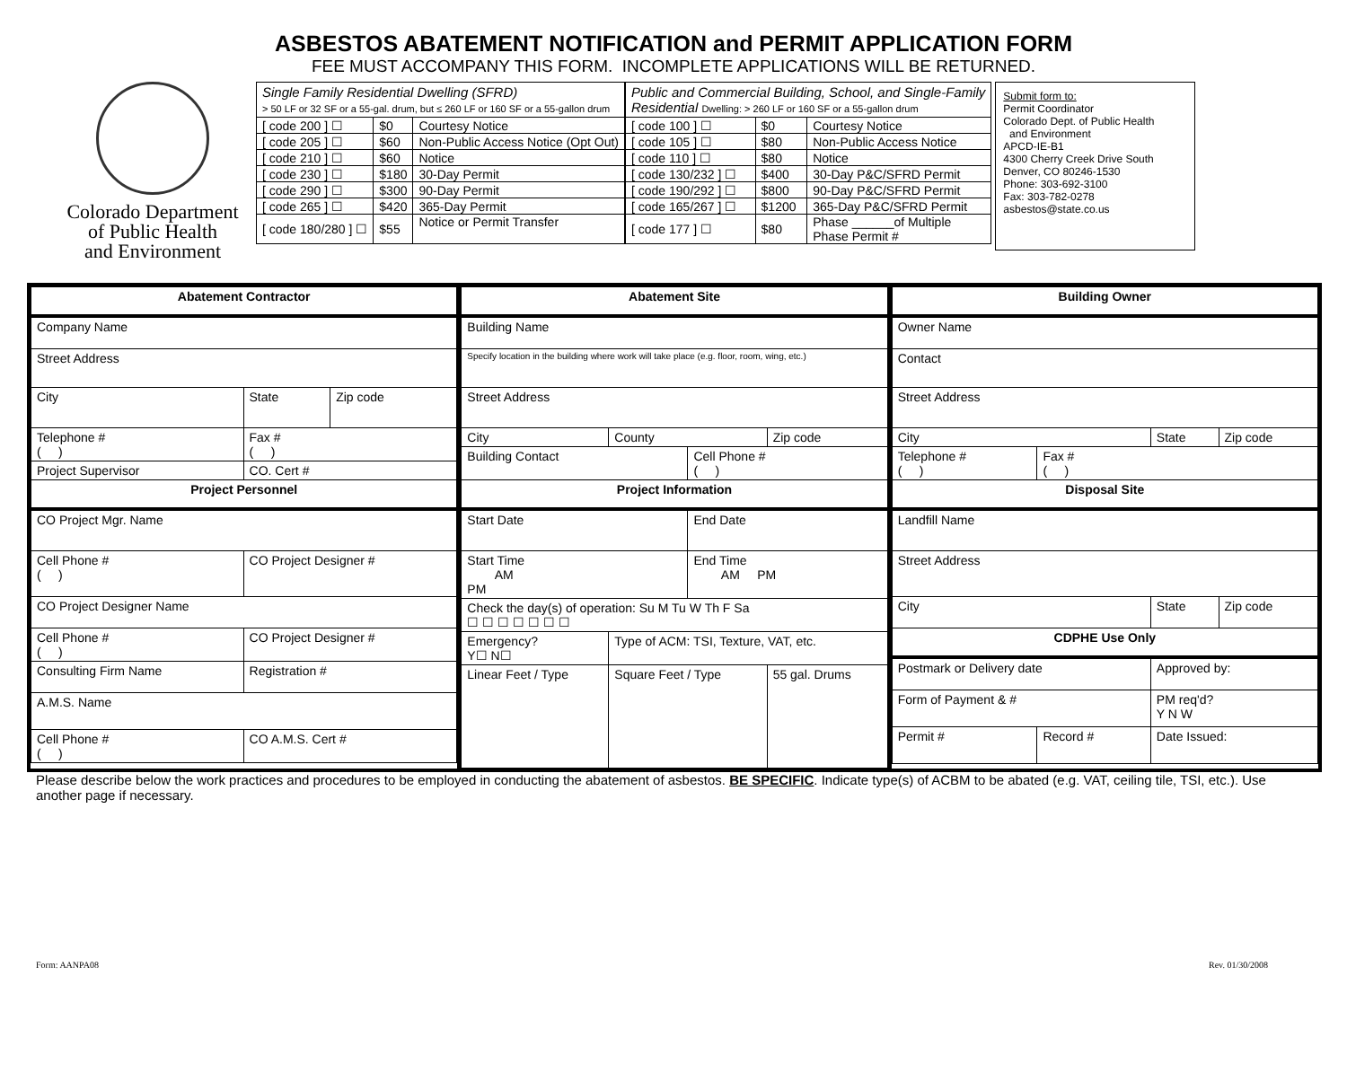ASBESTOS ABATEMENT NOTIFICATION and PERMIT APPLICATION FORM
FEE MUST ACCOMPANY THIS FORM. INCOMPLETE APPLICATIONS WILL BE RETURNED.
Colorado Department
of Public Health
and Environment
| Single Family Residential Dwelling (SFRD) > 50 LF or 32 SF or a 55-gal. drum, but ≤ 260 LF or 160 SF or a 55-gallon drum | | |
| --- | --- | --- |
| [ code 200 ] ☐ | $0 | Courtesy Notice |
| [ code 205 ] ☐ | $60 | Non-Public Access Notice (Opt Out) |
| [ code 210 ] ☐ | $60 | Notice |
| [ code 230 ] ☐ | $180 | 30-Day Permit |
| [ code 290 ] ☐ | $300 | 90-Day Permit |
| [ code 265 ] ☐ | $420 | 365-Day Permit |
| [ code 180/280 ] ☐ | $55 | Notice or Permit Transfer |
| Public and Commercial Building, School, and Single-Family Residential Dwelling: > 260 LF or 160 SF or a 55-gallon drum | | |
| --- | --- | --- |
| [ code 100 ] ☐ | $0 | Courtesy Notice |
| [ code 105 ] ☐ | $80 | Non-Public Access Notice |
| [ code 110 ] ☐ | $80 | Notice |
| [ code 130/232 ] ☐ | $400 | 30-Day P&C/SFRD Permit |
| [ code 190/292 ] ☐ | $800 | 90-Day P&C/SFRD Permit |
| [ code 165/267 ] ☐ | $1200 | 365-Day P&C/SFRD Permit |
| [ code 177 ] ☐ | $80 | Phase ______of Multiple Phase Permit # |
Submit form to:
Permit Coordinator
Colorado Dept. of Public Health
and Environment
APCD-IE-B1
4300 Cherry Creek Drive South
Denver, CO 80246-1530
Phone: 303-692-3100
Fax: 303-782-0278
asbestos@state.co.us
| Abatement Contractor | | | |
| Company Name | | | |
| Street Address | | | |
| City | | State | Zip code |
| Telephone # ( ) | Fax # ( ) | | |
| Project Supervisor | | CO. Cert # | |
| Project Personnel | | | |
| CO Project Mgr. Name | | | |
| Cell Phone # ( ) | CO Project Designer # | | |
| CO Project Designer Name | | | |
| Cell Phone # ( ) | CO Project Designer # | | |
| Consulting Firm Name | | Registration # | |
| A.M.S. Name | | | |
| Cell Phone # ( ) | CO A.M.S. Cert # | | |
| Abatement Site | | | |
| Building Name | | | |
| Specify location in the building where work will take place (e.g. floor, room, wing, etc.) | | | |
| Street Address | | | |
| City | County | | Zip code |
| Building Contact | | Cell Phone # ( ) | |
| Project Information | | | |
| Start Date | | End Date | |
| Start Time AM PM | | End Time AM PM | |
| Check the day(s) of operation: Su M Tu W Th F Sa ☐ ☐ ☐ ☐ ☐ ☐ ☐ | | | |
| Emergency? Y☐ N☐ | Type of ACM: TSI, Texture, VAT, etc. | | |
| Linear Feet / Type | Square Feet / Type | | 55 gal. Drums |
| Building Owner | | | |
| Owner Name | | | |
| Contact | | | |
| Street Address | | | |
| City | | State | Zip code |
| Telephone # ( ) | Fax # ( ) | | |
| Disposal Site | | | |
| Landfill Name | | | |
| Street Address | | | |
| City | | State | Zip code |
| CDPHE Use Only | | | |
| Postmark or Delivery date | | Approved by: | |
| Form of Payment & # | | PM req'd? Y N W | |
| Permit # | Record # | Date Issued: | |
Please describe below the work practices and procedures to be employed in conducting the abatement of asbestos. BE SPECIFIC. Indicate type(s) of ACBM to be abated (e.g. VAT, ceiling tile, TSI, etc.). Use another page if necessary.
Form: AANPA08 Rev. 01/30/2008